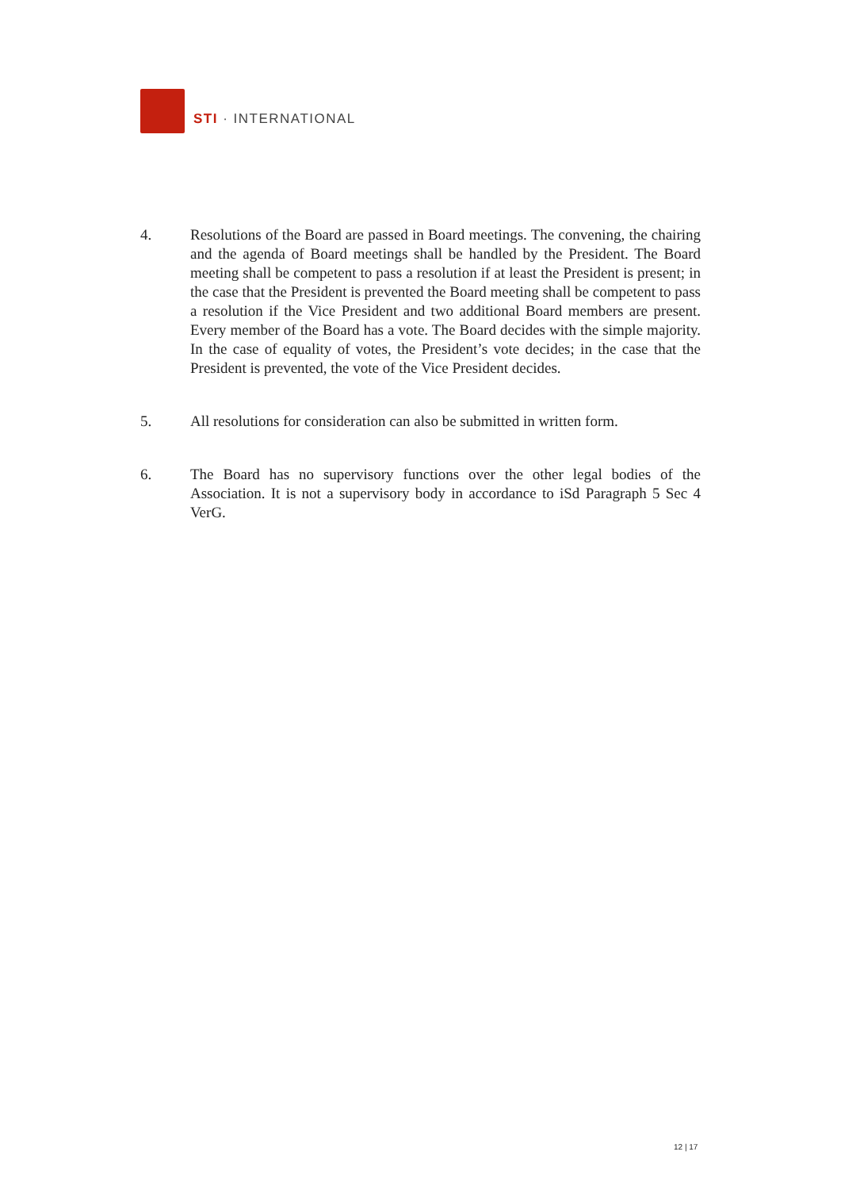STI · INTERNATIONAL
4. Resolutions of the Board are passed in Board meetings. The convening, the chairing and the agenda of Board meetings shall be handled by the President. The Board meeting shall be competent to pass a resolution if at least the President is present; in the case that the President is prevented the Board meeting shall be competent to pass a resolution if the Vice President and two additional Board members are present. Every member of the Board has a vote. The Board decides with the simple majority. In the case of equality of votes, the President’s vote decides; in the case that the President is prevented, the vote of the Vice President decides.
5. All resolutions for consideration can also be submitted in written form.
6. The Board has no supervisory functions over the other legal bodies of the Association. It is not a supervisory body in accordance to iSd Paragraph 5 Sec 4 VerG.
12 | 17